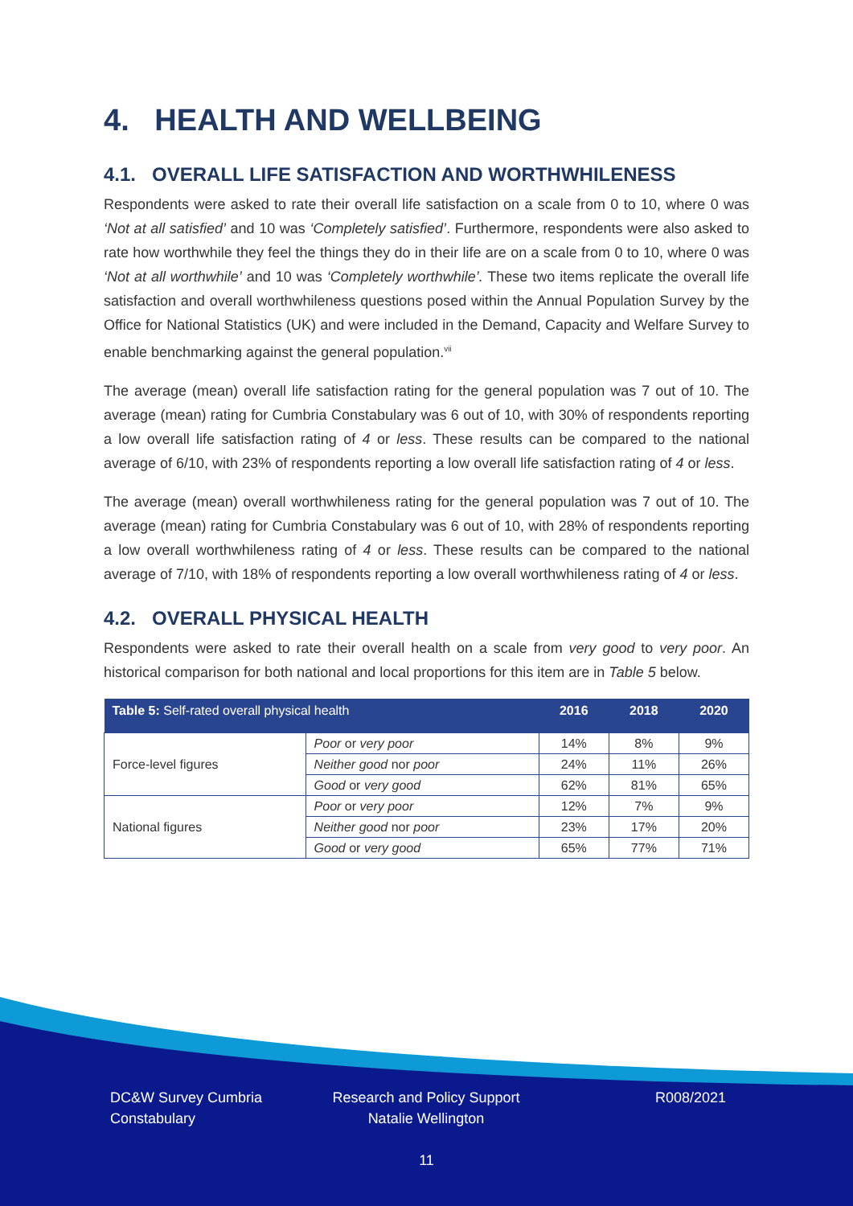4. HEALTH AND WELLBEING
4.1. OVERALL LIFE SATISFACTION AND WORTHWHILENESS
Respondents were asked to rate their overall life satisfaction on a scale from 0 to 10, where 0 was ‘Not at all satisfied’ and 10 was ‘Completely satisfied’. Furthermore, respondents were also asked to rate how worthwhile they feel the things they do in their life are on a scale from 0 to 10, where 0 was ‘Not at all worthwhile’ and 10 was ‘Completely worthwhile’. These two items replicate the overall life satisfaction and overall worthwhileness questions posed within the Annual Population Survey by the Office for National Statistics (UK) and were included in the Demand, Capacity and Welfare Survey to enable benchmarking against the general population.<sup>vii</sup>
The average (mean) overall life satisfaction rating for the general population was 7 out of 10. The average (mean) rating for Cumbria Constabulary was 6 out of 10, with 30% of respondents reporting a low overall life satisfaction rating of 4 or less. These results can be compared to the national average of 6/10, with 23% of respondents reporting a low overall life satisfaction rating of 4 or less.
The average (mean) overall worthwhileness rating for the general population was 7 out of 10. The average (mean) rating for Cumbria Constabulary was 6 out of 10, with 28% of respondents reporting a low overall worthwhileness rating of 4 or less. These results can be compared to the national average of 7/10, with 18% of respondents reporting a low overall worthwhileness rating of 4 or less.
4.2. OVERALL PHYSICAL HEALTH
Respondents were asked to rate their overall health on a scale from very good to very poor. An historical comparison for both national and local proportions for this item are in Table 5 below.
| Table 5: Self-rated overall physical health | | 2016 | 2018 | 2020 |
| --- | --- | --- | --- | --- |
| Force-level figures | Poor or very poor | 14% | 8% | 9% |
| | Neither good nor poor | 24% | 11% | 26% |
| | Good or very good | 62% | 81% | 65% |
| National figures | Poor or very poor | 12% | 7% | 9% |
| | Neither good nor poor | 23% | 17% | 20% |
| | Good or very good | 65% | 77% | 71% |
DC&W Survey Cumbria Constabulary
Research and Policy Support Natalie Wellington
R008/2021
11